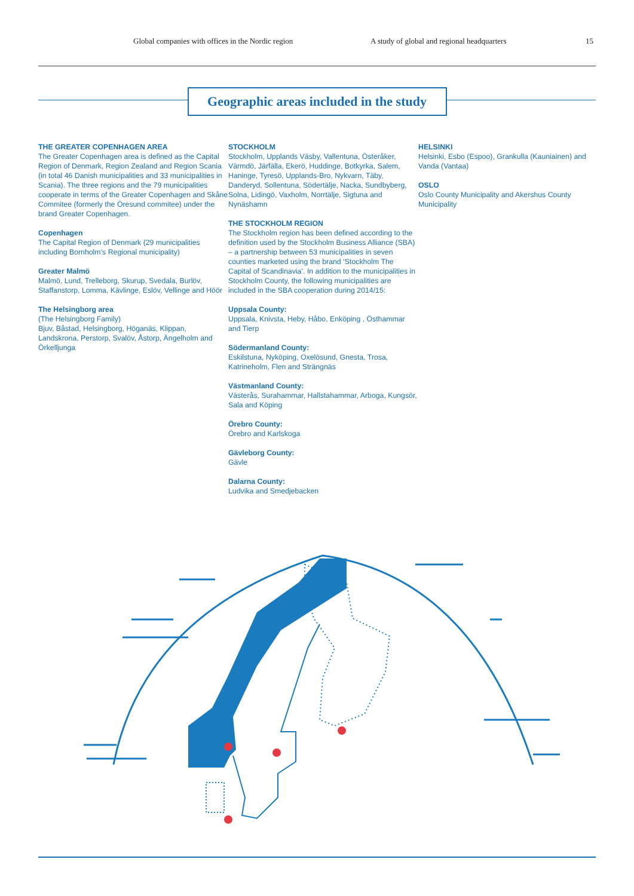Global companies with offices in the Nordic region A study of global and regional headquarters 15
Geographic areas included in the study
THE GREATER COPENHAGEN AREA
The Greater Copenhagen area is defined as the Capital Region of Denmark, Region Zealand and Region Scania (in total 46 Danish municipalities and 33 municipalities in Scania). The three regions and the 79 municipalities cooperate in terms of the Greater Copenhagen and Skåne Commitee (formerly the Öresund commitee) under the brand Greater Copenhagen.
Copenhagen
The Capital Region of Denmark (29 municipalities including Bornholm’s Regional municipality)
Greater Malmö
Malmö, Lund, Trelleborg, Skurup, Svedala, Burlöv, Staffanstorp, Lomma, Kävlinge, Eslöv, Vellinge and Höör
The Helsingborg area
(The Helsingborg Family)
Bjuv, Båstad, Helsingborg, Höganäs, Klippan, Landskrona, Perstorp, Svalöv, Åstorp, Ängelholm and Örkelljunga
STOCKHOLM
Stockholm, Upplands Väsby, Vallentuna, Österåker, Värmdö, Järfälla, Ekerö, Huddinge, Botkyrka, Salem, Haninge, Tyresö, Upplands-Bro, Nykvarn, Täby, Danderyd, Sollentuna, Södertälje, Nacka, Sundbyberg, Solna, Lidingö, Vaxholm, Norrtälje, Sigtuna and Nynäshamn
THE STOCKHOLM REGION
The Stockholm region has been defined according to the definition used by the Stockholm Business Alliance (SBA) – a partnership between 53 municipalities in seven counties marketed using the brand ‘Stockholm The Capital of Scandinavia’. In addition to the municipalities in Stockholm County, the following municipalities are included in the SBA cooperation during 2014/15:
Uppsala County:
Uppsala, Knivsta, Heby, Håbo, Enköping , Östhammar and Tierp
Södermanland County:
Eskilstuna, Nyköping, Oxelösund, Gnesta, Trosa, Katrineholm, Flen and Strängnäs
Västmanland County:
Västerås, Surahammar, Hallstahammar, Arboga, Kungsör, Sala and Köping
Örebro County:
Örebro and Karlskoga
Gävleborg County:
Gävle
Dalarna County:
Ludvika and Smedjebacken
HELSINKI
Helsinki, Esbo (Espoo), Grankulla (Kauniainen) and Vanda (Vantaa)
OSLO
Oslo County Municipality and Akershus County Municipality